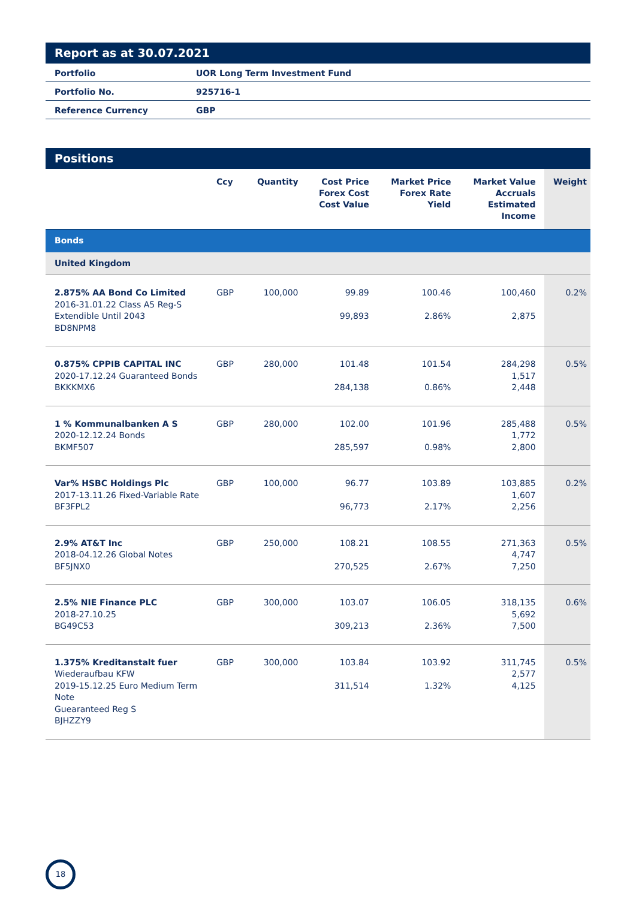Report as at 30.07.2021
| Portfolio | UOR Long Term Investment Fund |
| Portfolio No. | 925716-1 |
| Reference Currency | GBP |
Positions
| | Ccy | Quantity | Cost Price Forex Cost Cost Value | Market Price Forex Rate Yield | Market Value Accruals Estimated Income | Weight |
| --- | --- | --- | --- | --- | --- | --- |
| Bonds | | | | | | |
| United Kingdom | | | | | | |
| 2.875% AA Bond Co Limited 2016-31.01.22 Class A5 Reg-S Extendible Until 2043 BD8NPM8 | GBP | 100,000 | 99.89 99,893 | 100.46 2.86% | 100,460 2,875 | 0.2% |
| 0.875% CPPIB CAPITAL INC 2020-17.12.24 Guaranteed Bonds BKKKMX6 | GBP | 280,000 | 101.48 284,138 | 101.54 0.86% | 284,298 1,517 2,448 | 0.5% |
| 1 % Kommunalbanken A S 2020-12.12.24 Bonds BKMF507 | GBP | 280,000 | 102.00 285,597 | 101.96 0.98% | 285,488 1,772 2,800 | 0.5% |
| Var% HSBC Holdings Plc 2017-13.11.26 Fixed-Variable Rate BF3FPL2 | GBP | 100,000 | 96.77 96,773 | 103.89 2.17% | 103,885 1,607 2,256 | 0.2% |
| 2.9% AT&T Inc 2018-04.12.26 Global Notes BF5JNX0 | GBP | 250,000 | 108.21 270,525 | 108.55 2.67% | 271,363 4,747 7,250 | 0.5% |
| 2.5% NIE Finance PLC 2018-27.10.25 BG49C53 | GBP | 300,000 | 103.07 309,213 | 106.05 2.36% | 318,135 5,692 7,500 | 0.6% |
| 1.375% Kreditanstalt fuer Wiederaufbau KFW 2019-15.12.25 Euro Medium Term Note Guearanteed Reg S BJHZZY9 | GBP | 300,000 | 103.84 311,514 | 103.92 1.32% | 311,745 2,577 4,125 | 0.5% |
18